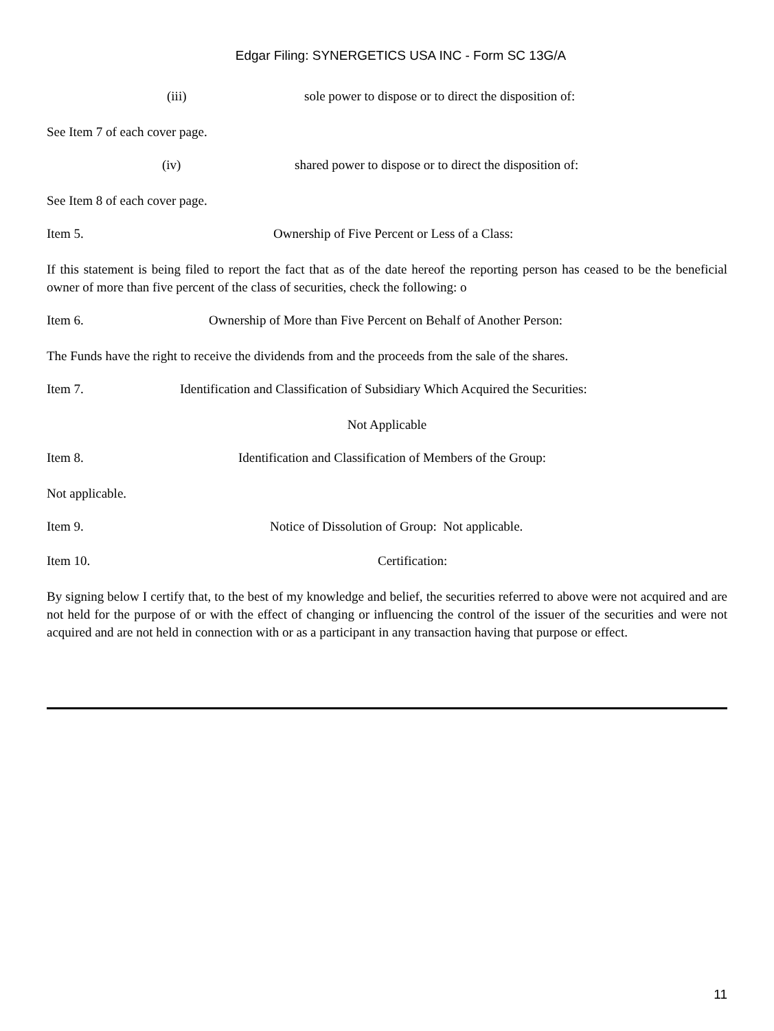Edgar Filing: SYNERGETICS USA INC - Form SC 13G/A
(iii) sole power to dispose or to direct the disposition of:
See Item 7 of each cover page.
(iv) shared power to dispose or to direct the disposition of:
See Item 8 of each cover page.
Item 5. Ownership of Five Percent or Less of a Class:
If this statement is being filed to report the fact that as of the date hereof the reporting person has ceased to be the beneficial owner of more than five percent of the class of securities, check the following: o
Item 6. Ownership of More than Five Percent on Behalf of Another Person:
The Funds have the right to receive the dividends from and the proceeds from the sale of the shares.
Item 7. Identification and Classification of Subsidiary Which Acquired the Securities:
Not Applicable
Item 8. Identification and Classification of Members of the Group:
Not applicable.
Item 9. Notice of Dissolution of Group: Not applicable.
Item 10. Certification:
By signing below I certify that, to the best of my knowledge and belief, the securities referred to above were not acquired and are not held for the purpose of or with the effect of changing or influencing the control of the issuer of the securities and were not acquired and are not held in connection with or as a participant in any transaction having that purpose or effect.
11